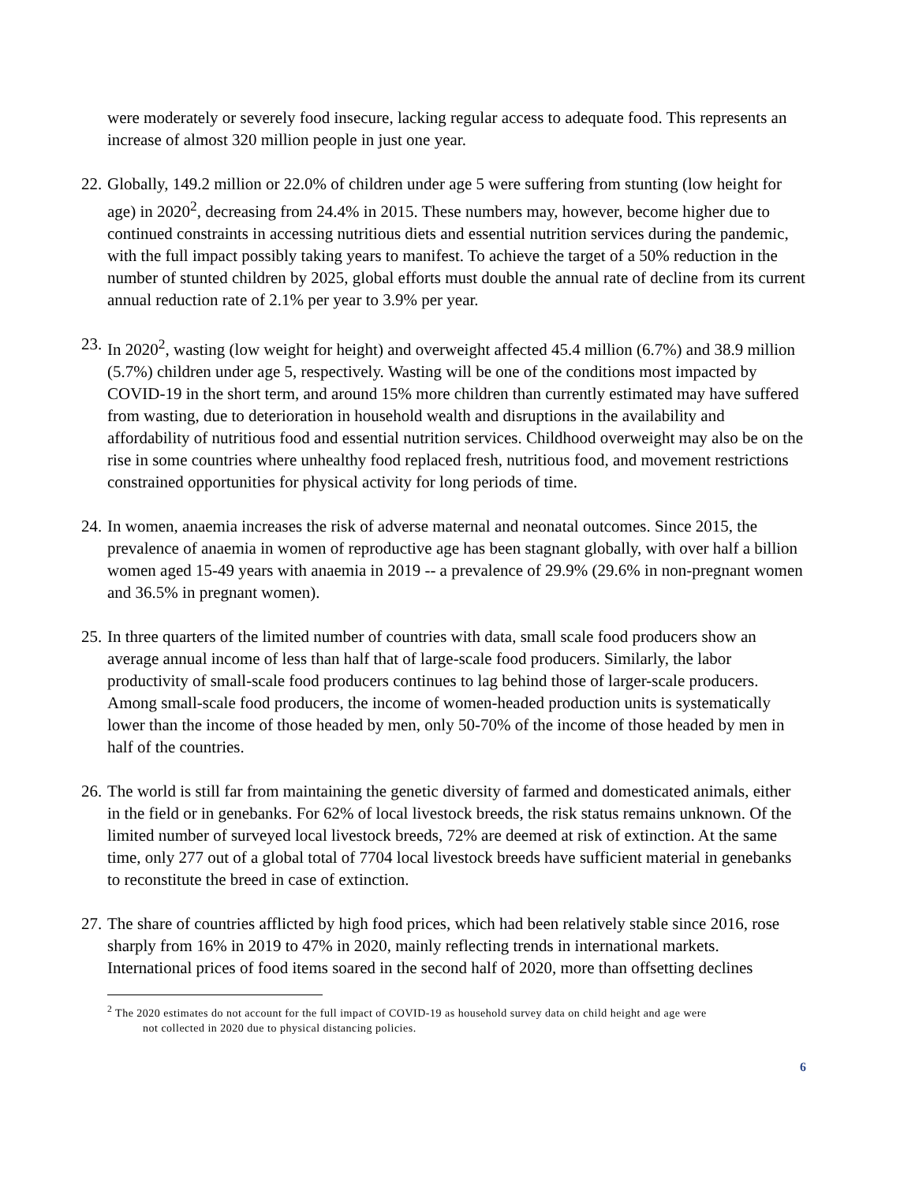were moderately or severely food insecure, lacking regular access to adequate food. This represents an increase of almost 320 million people in just one year.
22.
Globally, 149.2 million or 22.0% of children under age 5 were suffering from stunting (low height for age) in 2020<sup>2</sup>, decreasing from 24.4% in 2015. These numbers may, however, become higher due to continued constraints in accessing nutritious diets and essential nutrition services during the pandemic, with the full impact possibly taking years to manifest. To achieve the target of a 50% reduction in the number of stunted children by 2025, global efforts must double the annual rate of decline from its current annual reduction rate of 2.1% per year to 3.9% per year.
23.
In 2020<sup>2</sup>, wasting (low weight for height) and overweight affected 45.4 million (6.7%) and 38.9 million (5.7%) children under age 5, respectively. Wasting will be one of the conditions most impacted by COVID-19 in the short term, and around 15% more children than currently estimated may have suffered from wasting, due to deterioration in household wealth and disruptions in the availability and affordability of nutritious food and essential nutrition services. Childhood overweight may also be on the rise in some countries where unhealthy food replaced fresh, nutritious food, and movement restrictions constrained opportunities for physical activity for long periods of time.
24.
In women, anaemia increases the risk of adverse maternal and neonatal outcomes. Since 2015, the prevalence of anaemia in women of reproductive age has been stagnant globally, with over half a billion women aged 15-49 years with anaemia in 2019 -- a prevalence of 29.9% (29.6% in non-pregnant women and 36.5% in pregnant women).
25.
In three quarters of the limited number of countries with data, small scale food producers show an average annual income of less than half that of large-scale food producers. Similarly, the labor productivity of small-scale food producers continues to lag behind those of larger-scale producers. Among small-scale food producers, the income of women-headed production units is systematically lower than the income of those headed by men, only 50-70% of the income of those headed by men in half of the countries.
26.
The world is still far from maintaining the genetic diversity of farmed and domesticated animals, either in the field or in genebanks. For 62% of local livestock breeds, the risk status remains unknown. Of the limited number of surveyed local livestock breeds, 72% are deemed at risk of extinction. At the same time, only 277 out of a global total of 7704 local livestock breeds have sufficient material in genebanks to reconstitute the breed in case of extinction.
27.
The share of countries afflicted by high food prices, which had been relatively stable since 2016, rose sharply from 16% in 2019 to 47% in 2020, mainly reflecting trends in international markets. International prices of food items soared in the second half of 2020, more than offsetting declines
<sup>2</sup> The 2020 estimates do not account for the full impact of COVID-19 as household survey data on child height and age were
not collected in 2020 due to physical distancing policies.
6